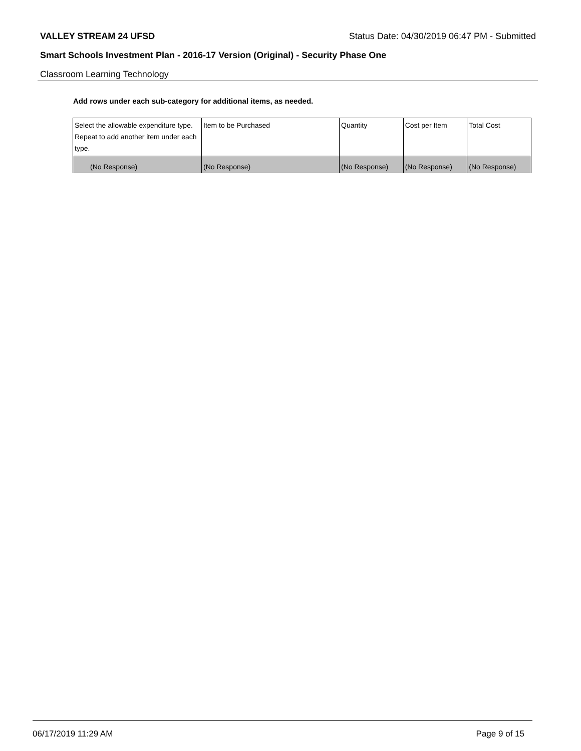VALLEY STREAM 24 UFSD Status Date: 04/30/2019 06:47 PM - Submitted
Smart Schools Investment Plan - 2016-17 Version (Original) - Security Phase One
Classroom Learning Technology
Add rows under each sub-category for additional items, as needed.
| Select the allowable expenditure type. Repeat to add another item under each type. | Item to be Purchased | Quantity | Cost per Item | Total Cost |
| --- | --- | --- | --- | --- |
| (No Response) | (No Response) | (No Response) | (No Response) | (No Response) |
06/17/2019 11:29 AM Page 9 of 15